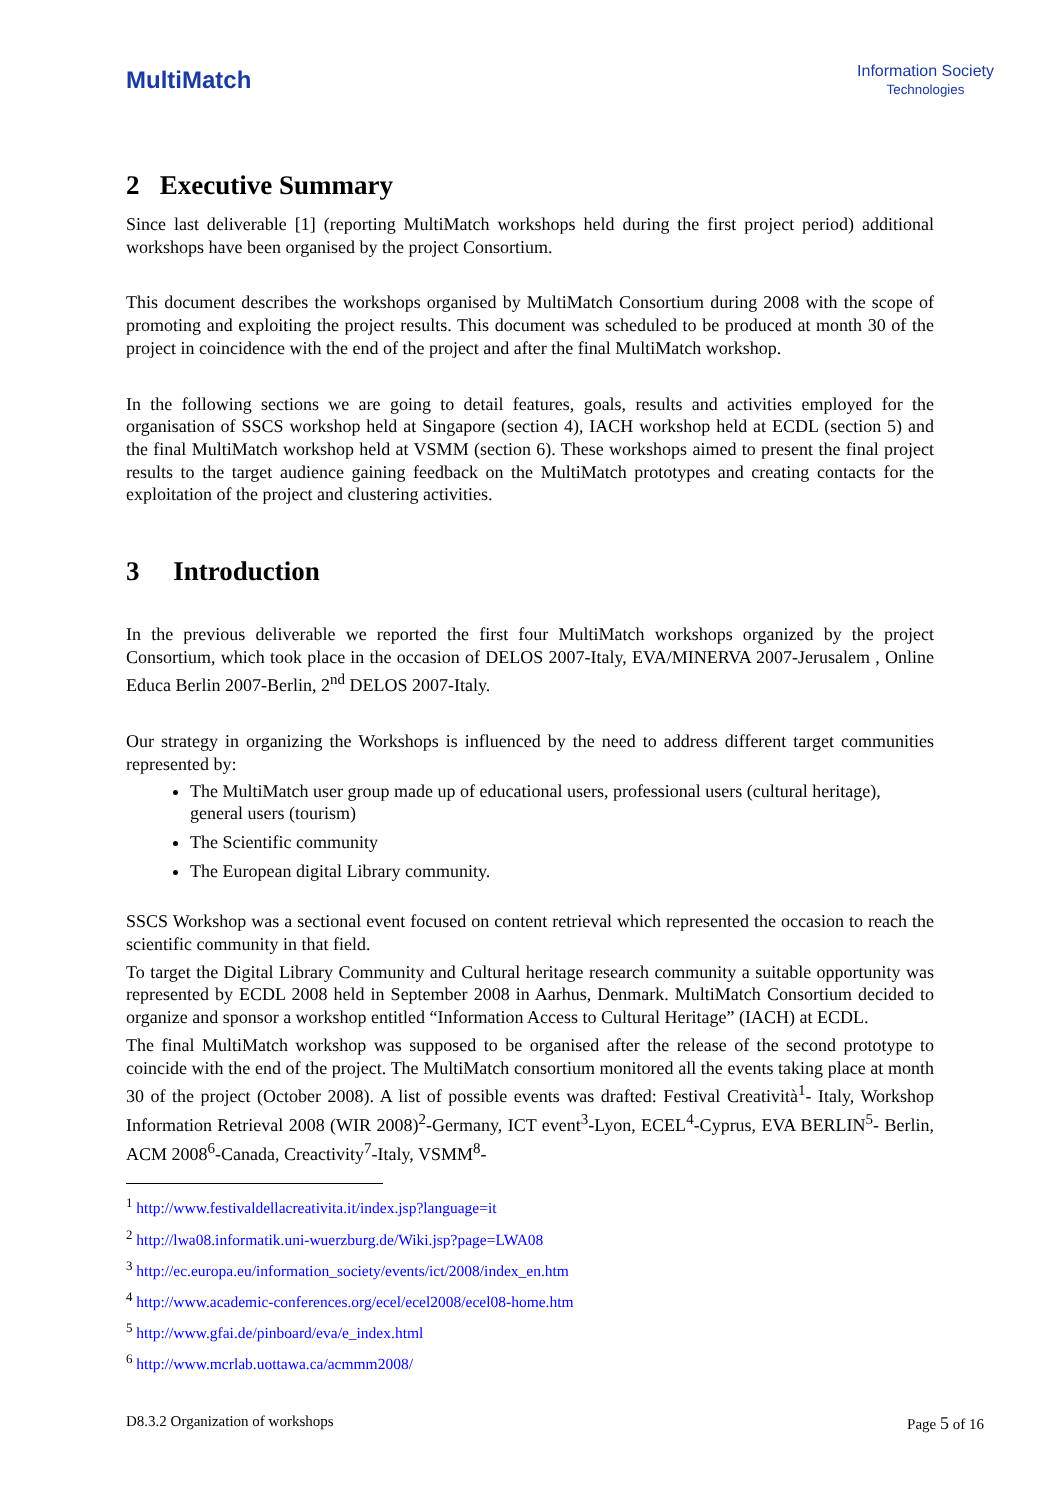MultiMatch
Information Society
Technologies
2 Executive Summary
Since last deliverable [1] (reporting MultiMatch workshops held during the first project period) additional workshops have been organised by the project Consortium.
This document describes the workshops organised by MultiMatch Consortium during 2008 with the scope of promoting and exploiting the project results. This document was scheduled to be produced at month 30 of the project in coincidence with the end of the project and after the final MultiMatch workshop.
In the following sections we are going to detail features, goals, results and activities employed for the organisation of SSCS workshop held at Singapore (section 4), IACH workshop held at ECDL (section 5) and the final MultiMatch workshop held at VSMM (section 6). These workshops aimed to present the final project results to the target audience gaining feedback on the MultiMatch prototypes and creating contacts for the exploitation of the project and clustering activities.
3 Introduction
In the previous deliverable we reported the first four MultiMatch workshops organized by the project Consortium, which took place in the occasion of DELOS 2007-Italy, EVA/MINERVA 2007-Jerusalem , Online Educa Berlin 2007-Berlin, 2<sup>nd</sup> DELOS 2007-Italy.
Our strategy in organizing the Workshops is influenced by the need to address different target communities represented by:
The MultiMatch user group made up of educational users, professional users (cultural heritage), general users (tourism)
The Scientific community
The European digital Library community.
SSCS Workshop was a sectional event focused on content retrieval which represented the occasion to reach the scientific community in that field.
To target the Digital Library Community and Cultural heritage research community a suitable opportunity was represented by ECDL 2008 held in September 2008 in Aarhus, Denmark. MultiMatch Consortium decided to organize and sponsor a workshop entitled “Information Access to Cultural Heritage” (IACH) at ECDL.
The final MultiMatch workshop was supposed to be organised after the release of the second prototype to coincide with the end of the project. The MultiMatch consortium monitored all the events taking place at month 30 of the project (October 2008). A list of possible events was drafted: Festival Creatività<sup>1</sup>- Italy, Workshop Information Retrieval 2008 (WIR 2008)<sup>2</sup>-Germany, ICT event<sup>3</sup>-Lyon, ECEL<sup>4</sup>-Cyprus, EVA BERLIN<sup>5</sup>- Berlin, ACM 2008<sup>6</sup>-Canada, Creactivity<sup>7</sup>-Italy, VSMM<sup>8</sup>-
<sup>1</sup> http://www.festivaldellacreativita.it/index.jsp?language=it
<sup>2</sup> http://lwa08.informatik.uni-wuerzburg.de/Wiki.jsp?page=LWA08
<sup>3</sup> http://ec.europa.eu/information_society/events/ict/2008/index_en.htm
<sup>4</sup> http://www.academic-conferences.org/ecel/ecel2008/ecel08-home.htm
<sup>5</sup> http://www.gfai.de/pinboard/eva/e_index.html
<sup>6</sup> http://www.mcrlab.uottawa.ca/acmmm2008/
D8.3.2 Organization of workshops Page 5 of 16